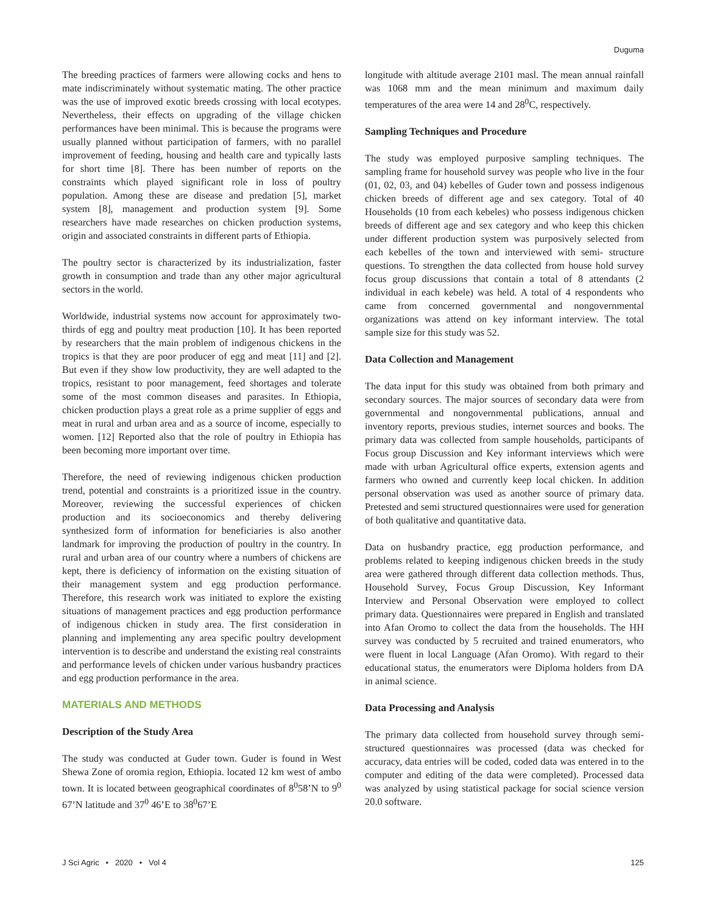Duguma
The breeding practices of farmers were allowing cocks and hens to mate indiscriminately without systematic mating. The other practice was the use of improved exotic breeds crossing with local ecotypes. Nevertheless, their effects on upgrading of the village chicken performances have been minimal. This is because the programs were usually planned without participation of farmers, with no parallel improvement of feeding, housing and health care and typically lasts for short time [8]. There has been number of reports on the constraints which played significant role in loss of poultry population. Among these are disease and predation [5], market system [8], management and production system [9]. Some researchers have made researches on chicken production systems, origin and associated constraints in different parts of Ethiopia.
The poultry sector is characterized by its industrialization, faster growth in consumption and trade than any other major agricultural sectors in the world.
Worldwide, industrial systems now account for approximately two-thirds of egg and poultry meat production [10]. It has been reported by researchers that the main problem of indigenous chickens in the tropics is that they are poor producer of egg and meat [11] and [2]. But even if they show low productivity, they are well adapted to the tropics, resistant to poor management, feed shortages and tolerate some of the most common diseases and parasites. In Ethiopia, chicken production plays a great role as a prime supplier of eggs and meat in rural and urban area and as a source of income, especially to women. [12] Reported also that the role of poultry in Ethiopia has been becoming more important over time.
Therefore, the need of reviewing indigenous chicken production trend, potential and constraints is a prioritized issue in the country. Moreover, reviewing the successful experiences of chicken production and its socioeconomics and thereby delivering synthesized form of information for beneficiaries is also another landmark for improving the production of poultry in the country. In rural and urban area of our country where a numbers of chickens are kept, there is deficiency of information on the existing situation of their management system and egg production performance. Therefore, this research work was initiated to explore the existing situations of management practices and egg production performance of indigenous chicken in study area. The first consideration in planning and implementing any area specific poultry development intervention is to describe and understand the existing real constraints and performance levels of chicken under various husbandry practices and egg production performance in the area.
MATERIALS AND METHODS
Description of the Study Area
The study was conducted at Guder town. Guder is found in West Shewa Zone of oromia region, Ethiopia. located 12 km west of ambo town. It is located between geographical coordinates of 8<sup>0</sup>58’N to 9<sup>0</sup> 67’N latitude and 37<sup>0</sup> 46’E to 38<sup>0</sup>67’E
longitude with altitude average 2101 masl. The mean annual rainfall was 1068 mm and the mean minimum and maximum daily temperatures of the area were 14 and 28<sup>0</sup>C, respectively.
Sampling Techniques and Procedure
The study was employed purposive sampling techniques. The sampling frame for household survey was people who live in the four (01, 02, 03, and 04) kebelles of Guder town and possess indigenous chicken breeds of different age and sex category. Total of 40 Households (10 from each kebeles) who possess indigenous chicken breeds of different age and sex category and who keep this chicken under different production system was purposively selected from each kebelles of the town and interviewed with semi- structure questions. To strengthen the data collected from house hold survey focus group discussions that contain a total of 8 attendants (2 individual in each kebele) was held. A total of 4 respondents who came from concerned governmental and nongovernmental organizations was attend on key informant interview. The total sample size for this study was 52.
Data Collection and Management
The data input for this study was obtained from both primary and secondary sources. The major sources of secondary data were from governmental and nongovernmental publications, annual and inventory reports, previous studies, internet sources and books. The primary data was collected from sample households, participants of Focus group Discussion and Key informant interviews which were made with urban Agricultural office experts, extension agents and farmers who owned and currently keep local chicken. In addition personal observation was used as another source of primary data. Pretested and semi structured questionnaires were used for generation of both qualitative and quantitative data.
Data on husbandry practice, egg production performance, and problems related to keeping indigenous chicken breeds in the study area were gathered through different data collection methods. Thus, Household Survey, Focus Group Discussion, Key Informant Interview and Personal Observation were employed to collect primary data. Questionnaires were prepared in English and translated into Afan Oromo to collect the data from the households. The HH survey was conducted by 5 recruited and trained enumerators, who were fluent in local Language (Afan Oromo). With regard to their educational status, the enumerators were Diploma holders from DA in animal science.
Data Processing and Analysis
The primary data collected from household survey through semi-structured questionnaires was processed (data was checked for accuracy, data entries will be coded, coded data was entered in to the computer and editing of the data were completed). Processed data was analyzed by using statistical package for social science version 20.0 software.
J Sci Agric • 2020 • Vol 4 125